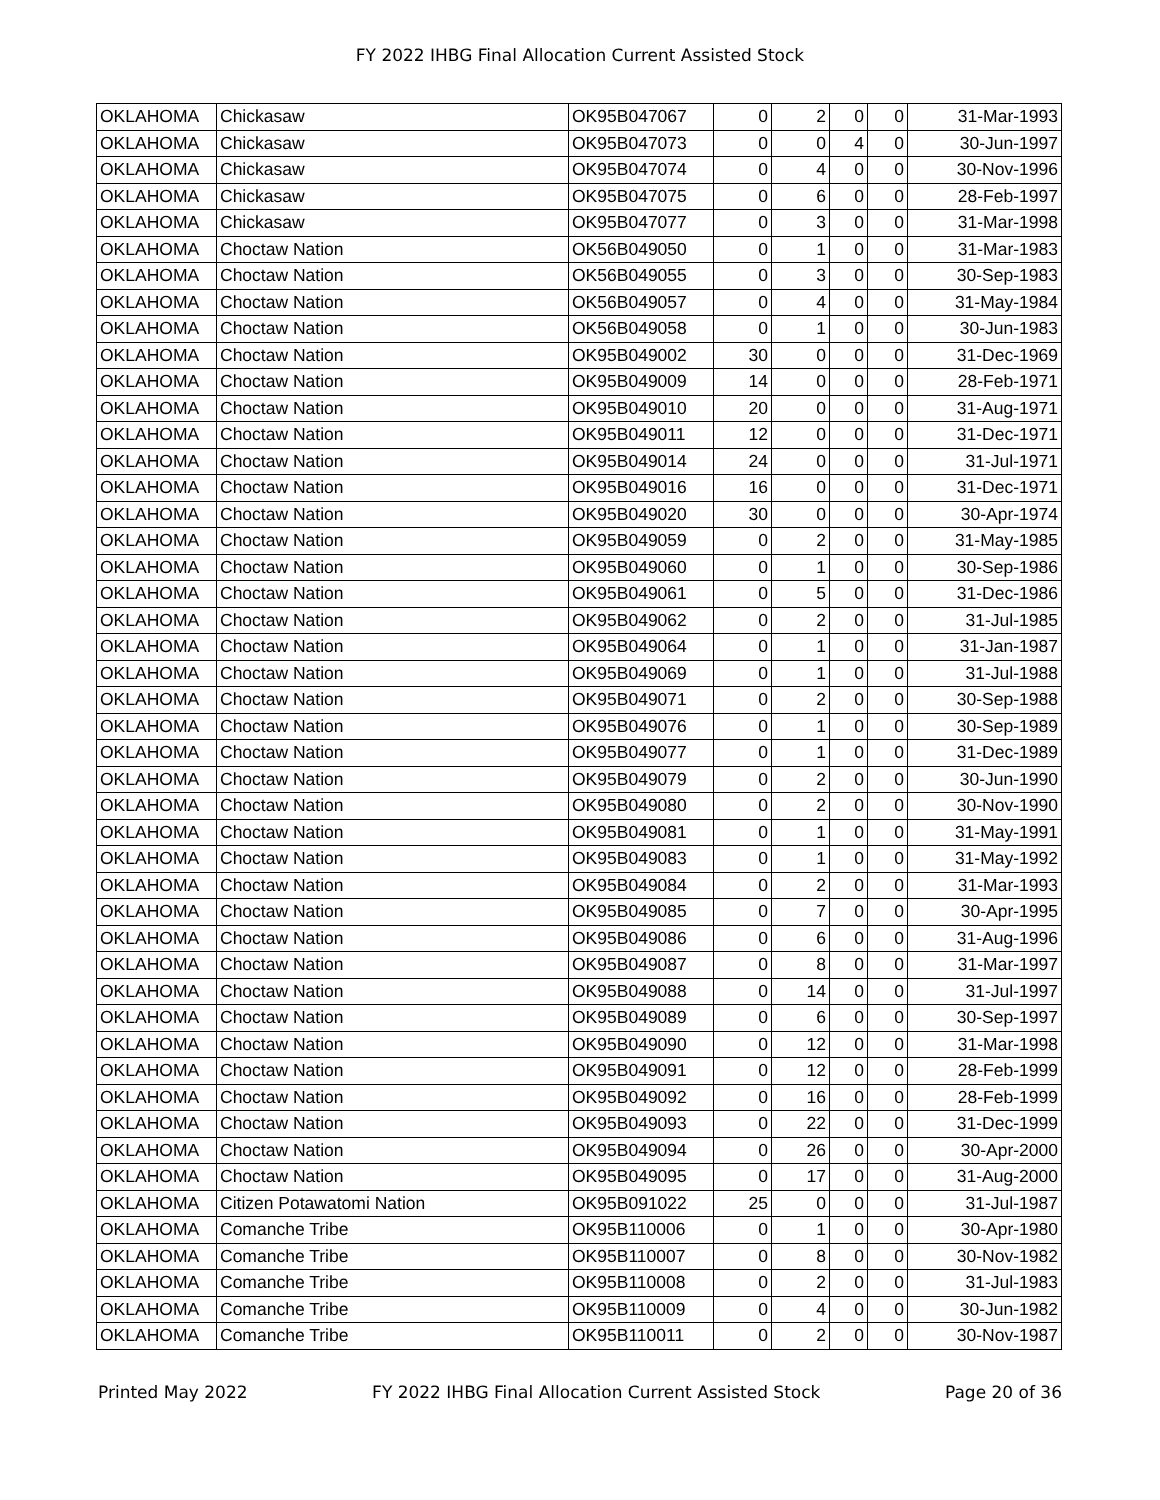FY 2022 IHBG Final Allocation Current Assisted Stock
| OKLAHOMA | Chickasaw | OK95B047067 | 0 | 2 | 0 | 0 | 31-Mar-1993 |
| OKLAHOMA | Chickasaw | OK95B047073 | 0 | 0 | 4 | 0 | 30-Jun-1997 |
| OKLAHOMA | Chickasaw | OK95B047074 | 0 | 4 | 0 | 0 | 30-Nov-1996 |
| OKLAHOMA | Chickasaw | OK95B047075 | 0 | 6 | 0 | 0 | 28-Feb-1997 |
| OKLAHOMA | Chickasaw | OK95B047077 | 0 | 3 | 0 | 0 | 31-Mar-1998 |
| OKLAHOMA | Choctaw Nation | OK56B049050 | 0 | 1 | 0 | 0 | 31-Mar-1983 |
| OKLAHOMA | Choctaw Nation | OK56B049055 | 0 | 3 | 0 | 0 | 30-Sep-1983 |
| OKLAHOMA | Choctaw Nation | OK56B049057 | 0 | 4 | 0 | 0 | 31-May-1984 |
| OKLAHOMA | Choctaw Nation | OK56B049058 | 0 | 1 | 0 | 0 | 30-Jun-1983 |
| OKLAHOMA | Choctaw Nation | OK95B049002 | 30 | 0 | 0 | 0 | 31-Dec-1969 |
| OKLAHOMA | Choctaw Nation | OK95B049009 | 14 | 0 | 0 | 0 | 28-Feb-1971 |
| OKLAHOMA | Choctaw Nation | OK95B049010 | 20 | 0 | 0 | 0 | 31-Aug-1971 |
| OKLAHOMA | Choctaw Nation | OK95B049011 | 12 | 0 | 0 | 0 | 31-Dec-1971 |
| OKLAHOMA | Choctaw Nation | OK95B049014 | 24 | 0 | 0 | 0 | 31-Jul-1971 |
| OKLAHOMA | Choctaw Nation | OK95B049016 | 16 | 0 | 0 | 0 | 31-Dec-1971 |
| OKLAHOMA | Choctaw Nation | OK95B049020 | 30 | 0 | 0 | 0 | 30-Apr-1974 |
| OKLAHOMA | Choctaw Nation | OK95B049059 | 0 | 2 | 0 | 0 | 31-May-1985 |
| OKLAHOMA | Choctaw Nation | OK95B049060 | 0 | 1 | 0 | 0 | 30-Sep-1986 |
| OKLAHOMA | Choctaw Nation | OK95B049061 | 0 | 5 | 0 | 0 | 31-Dec-1986 |
| OKLAHOMA | Choctaw Nation | OK95B049062 | 0 | 2 | 0 | 0 | 31-Jul-1985 |
| OKLAHOMA | Choctaw Nation | OK95B049064 | 0 | 1 | 0 | 0 | 31-Jan-1987 |
| OKLAHOMA | Choctaw Nation | OK95B049069 | 0 | 1 | 0 | 0 | 31-Jul-1988 |
| OKLAHOMA | Choctaw Nation | OK95B049071 | 0 | 2 | 0 | 0 | 30-Sep-1988 |
| OKLAHOMA | Choctaw Nation | OK95B049076 | 0 | 1 | 0 | 0 | 30-Sep-1989 |
| OKLAHOMA | Choctaw Nation | OK95B049077 | 0 | 1 | 0 | 0 | 31-Dec-1989 |
| OKLAHOMA | Choctaw Nation | OK95B049079 | 0 | 2 | 0 | 0 | 30-Jun-1990 |
| OKLAHOMA | Choctaw Nation | OK95B049080 | 0 | 2 | 0 | 0 | 30-Nov-1990 |
| OKLAHOMA | Choctaw Nation | OK95B049081 | 0 | 1 | 0 | 0 | 31-May-1991 |
| OKLAHOMA | Choctaw Nation | OK95B049083 | 0 | 1 | 0 | 0 | 31-May-1992 |
| OKLAHOMA | Choctaw Nation | OK95B049084 | 0 | 2 | 0 | 0 | 31-Mar-1993 |
| OKLAHOMA | Choctaw Nation | OK95B049085 | 0 | 7 | 0 | 0 | 30-Apr-1995 |
| OKLAHOMA | Choctaw Nation | OK95B049086 | 0 | 6 | 0 | 0 | 31-Aug-1996 |
| OKLAHOMA | Choctaw Nation | OK95B049087 | 0 | 8 | 0 | 0 | 31-Mar-1997 |
| OKLAHOMA | Choctaw Nation | OK95B049088 | 0 | 14 | 0 | 0 | 31-Jul-1997 |
| OKLAHOMA | Choctaw Nation | OK95B049089 | 0 | 6 | 0 | 0 | 30-Sep-1997 |
| OKLAHOMA | Choctaw Nation | OK95B049090 | 0 | 12 | 0 | 0 | 31-Mar-1998 |
| OKLAHOMA | Choctaw Nation | OK95B049091 | 0 | 12 | 0 | 0 | 28-Feb-1999 |
| OKLAHOMA | Choctaw Nation | OK95B049092 | 0 | 16 | 0 | 0 | 28-Feb-1999 |
| OKLAHOMA | Choctaw Nation | OK95B049093 | 0 | 22 | 0 | 0 | 31-Dec-1999 |
| OKLAHOMA | Choctaw Nation | OK95B049094 | 0 | 26 | 0 | 0 | 30-Apr-2000 |
| OKLAHOMA | Choctaw Nation | OK95B049095 | 0 | 17 | 0 | 0 | 31-Aug-2000 |
| OKLAHOMA | Citizen Potawatomi Nation | OK95B091022 | 25 | 0 | 0 | 0 | 31-Jul-1987 |
| OKLAHOMA | Comanche Tribe | OK95B110006 | 0 | 1 | 0 | 0 | 30-Apr-1980 |
| OKLAHOMA | Comanche Tribe | OK95B110007 | 0 | 8 | 0 | 0 | 30-Nov-1982 |
| OKLAHOMA | Comanche Tribe | OK95B110008 | 0 | 2 | 0 | 0 | 31-Jul-1983 |
| OKLAHOMA | Comanche Tribe | OK95B110009 | 0 | 4 | 0 | 0 | 30-Jun-1982 |
| OKLAHOMA | Comanche Tribe | OK95B110011 | 0 | 2 | 0 | 0 | 30-Nov-1987 |
Printed May 2022 FY 2022 IHBG Final Allocation Current Assisted Stock Page 20 of 36